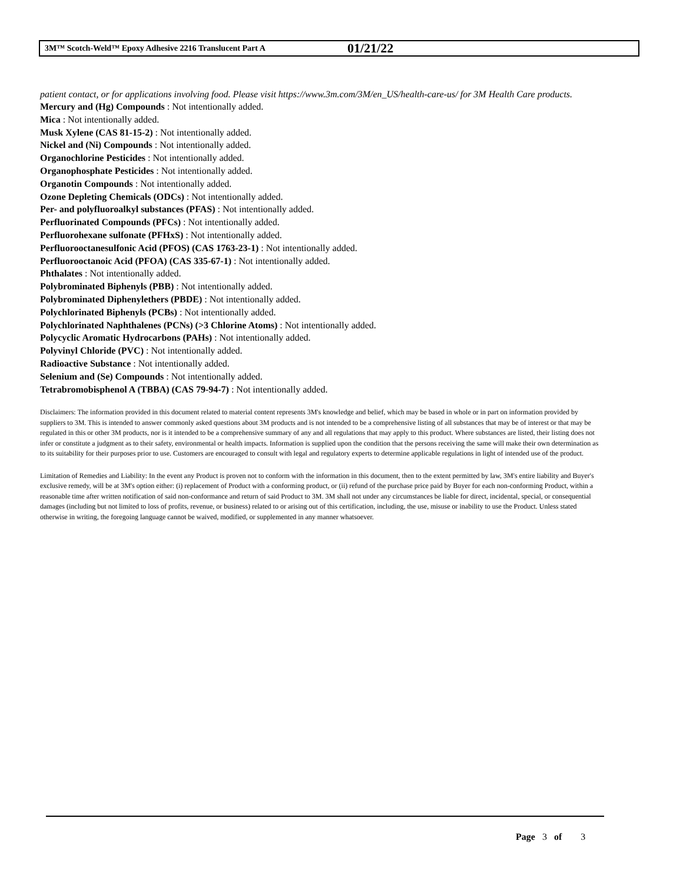3M™ Scotch-Weld™ Epoxy Adhesive 2216 Translucent Part A 01/21/22
patient contact, or for applications involving food. Please visit https://www.3m.com/3M/en_US/health-care-us/ for 3M Health Care products.
Mercury and (Hg) Compounds : Not intentionally added.
Mica : Not intentionally added.
Musk Xylene (CAS 81-15-2) : Not intentionally added.
Nickel and (Ni) Compounds : Not intentionally added.
Organochlorine Pesticides : Not intentionally added.
Organophosphate Pesticides : Not intentionally added.
Organotin Compounds : Not intentionally added.
Ozone Depleting Chemicals (ODCs) : Not intentionally added.
Per- and polyfluoroalkyl substances (PFAS) : Not intentionally added.
Perfluorinated Compounds (PFCs) : Not intentionally added.
Perfluorohexane sulfonate (PFHxS) : Not intentionally added.
Perfluorooctanesulfonic Acid (PFOS) (CAS 1763-23-1) : Not intentionally added.
Perfluorooctanoic Acid (PFOA) (CAS 335-67-1) : Not intentionally added.
Phthalates : Not intentionally added.
Polybrominated Biphenyls (PBB) : Not intentionally added.
Polybrominated Diphenylethers (PBDE) : Not intentionally added.
Polychlorinated Biphenyls (PCBs) : Not intentionally added.
Polychlorinated Naphthalenes (PCNs) (>3 Chlorine Atoms) : Not intentionally added.
Polycyclic Aromatic Hydrocarbons (PAHs) : Not intentionally added.
Polyvinyl Chloride (PVC) : Not intentionally added.
Radioactive Substance : Not intentionally added.
Selenium and (Se) Compounds : Not intentionally added.
Tetrabromobisphenol A (TBBA) (CAS 79-94-7) : Not intentionally added.
Disclaimers: The information provided in this document related to material content represents 3M's knowledge and belief, which may be based in whole or in part on information provided by suppliers to 3M. This is intended to answer commonly asked questions about 3M products and is not intended to be a comprehensive listing of all substances that may be of interest or that may be regulated in this or other 3M products, nor is it intended to be a comprehensive summary of any and all regulations that may apply to this product. Where substances are listed, their listing does not infer or constitute a judgment as to their safety, environmental or health impacts. Information is supplied upon the condition that the persons receiving the same will make their own determination as to its suitability for their purposes prior to use. Customers are encouraged to consult with legal and regulatory experts to determine applicable regulations in light of intended use of the product.
Limitation of Remedies and Liability: In the event any Product is proven not to conform with the information in this document, then to the extent permitted by law, 3M's entire liability and Buyer's exclusive remedy, will be at 3M's option either: (i) replacement of Product with a conforming product, or (ii) refund of the purchase price paid by Buyer for each non-conforming Product, within a reasonable time after written notification of said non-conformance and return of said Product to 3M. 3M shall not under any circumstances be liable for direct, incidental, special, or consequential damages (including but not limited to loss of profits, revenue, or business) related to or arising out of this certification, including, the use, misuse or inability to use the Product. Unless stated otherwise in writing, the foregoing language cannot be waived, modified, or supplemented in any manner whatsoever.
Page 3 of 3